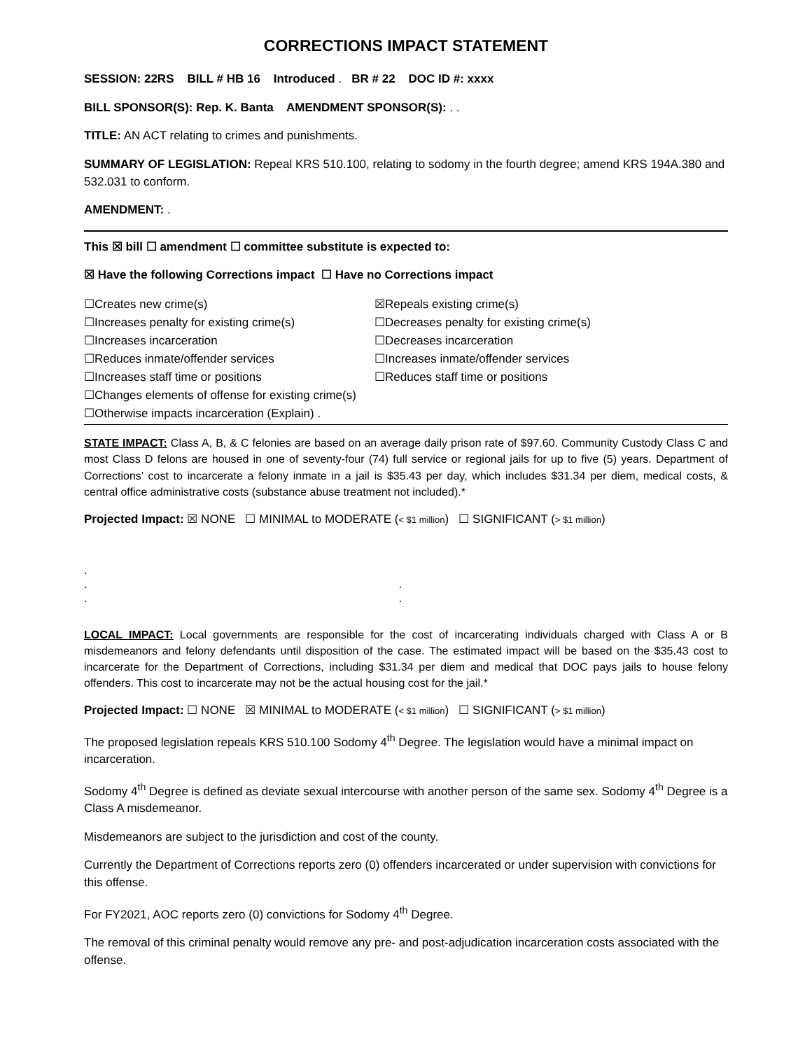CORRECTIONS IMPACT STATEMENT
SESSION: 22RS BILL # HB 16 Introduced . BR # 22 DOC ID #: xxxx
BILL SPONSOR(S): Rep. K. Banta AMENDMENT SPONSOR(S): . .
TITLE: AN ACT relating to crimes and punishments.
SUMMARY OF LEGISLATION: Repeal KRS 510.100, relating to sodomy in the fourth degree; amend KRS 194A.380 and 532.031 to conform.
AMENDMENT: .
This ☒ bill ☐ amendment ☐ committee substitute is expected to:
☒ Have the following Corrections impact ☐ Have no Corrections impact
☐Creates new crime(s)
☒Repeals existing crime(s)
☐Increases penalty for existing crime(s)
☐Decreases penalty for existing crime(s)
☐Increases incarceration
☐Decreases incarceration
☐Reduces inmate/offender services
☐Increases inmate/offender services
☐Increases staff time or positions
☐Reduces staff time or positions
☐Changes elements of offense for existing crime(s)
☐Otherwise impacts incarceration (Explain) .
STATE IMPACT: Class A, B, & C felonies are based on an average daily prison rate of $97.60. Community Custody Class C and most Class D felons are housed in one of seventy-four (74) full service or regional jails for up to five (5) years. Department of Corrections’ cost to incarcerate a felony inmate in a jail is $35.43 per day, which includes $31.34 per diem, medical costs, & central office administrative costs (substance abuse treatment not included).*
Projected Impact: ☒ NONE ☐ MINIMAL to MODERATE (< $1 million) ☐ SIGNIFICANT (> $1 million)
.
. .
. .
LOCAL IMPACT: Local governments are responsible for the cost of incarcerating individuals charged with Class A or B misdemeanors and felony defendants until disposition of the case. The estimated impact will be based on the $35.43 cost to incarcerate for the Department of Corrections, including $31.34 per diem and medical that DOC pays jails to house felony offenders. This cost to incarcerate may not be the actual housing cost for the jail.*
Projected Impact: ☐ NONE ☒ MINIMAL to MODERATE (< $1 million) ☐ SIGNIFICANT (> $1 million)
The proposed legislation repeals KRS 510.100 Sodomy 4<sup>th</sup> Degree. The legislation would have a minimal impact on incarceration.
Sodomy 4<sup>th</sup> Degree is defined as deviate sexual intercourse with another person of the same sex. Sodomy 4<sup>th</sup> Degree is a Class A misdemeanor.
Misdemeanors are subject to the jurisdiction and cost of the county.
Currently the Department of Corrections reports zero (0) offenders incarcerated or under supervision with convictions for this offense.
For FY2021, AOC reports zero (0) convictions for Sodomy 4<sup>th</sup> Degree.
The removal of this criminal penalty would remove any pre- and post-adjudication incarceration costs associated with the offense.